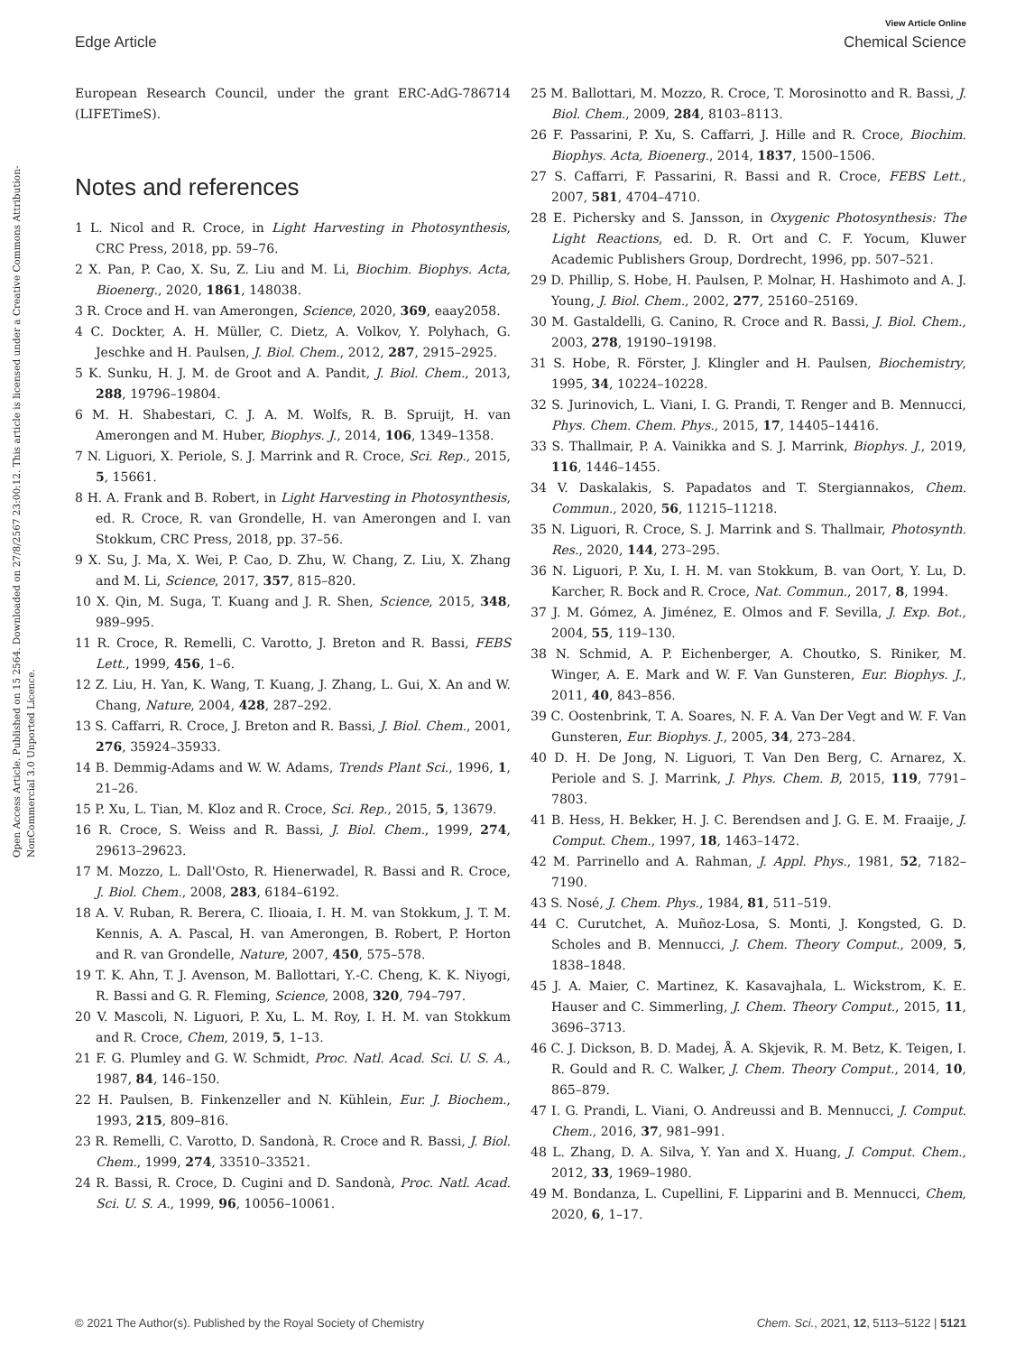View Article Online
Edge Article Chemical Science
Open Access Article. Published on 15 2564. Downloaded on 27/8/2567 23:00:12. This article is licensed under a Creative Commons Attribution-NonCommercial 3.0 Unported Licence.
European Research Council, under the grant ERC-AdG-786714 (LIFETimeS).
Notes and references
1 L. Nicol and R. Croce, in Light Harvesting in Photosynthesis, CRC Press, 2018, pp. 59–76.
2 X. Pan, P. Cao, X. Su, Z. Liu and M. Li, Biochim. Biophys. Acta, Bioenerg., 2020, 1861, 148038.
3 R. Croce and H. van Amerongen, Science, 2020, 369, eaay2058.
4 C. Dockter, A. H. Müller, C. Dietz, A. Volkov, Y. Polyhach, G. Jeschke and H. Paulsen, J. Biol. Chem., 2012, 287, 2915–2925.
5 K. Sunku, H. J. M. de Groot and A. Pandit, J. Biol. Chem., 2013, 288, 19796–19804.
6 M. H. Shabestari, C. J. A. M. Wolfs, R. B. Spruijt, H. van Amerongen and M. Huber, Biophys. J., 2014, 106, 1349–1358.
7 N. Liguori, X. Periole, S. J. Marrink and R. Croce, Sci. Rep., 2015, 5, 15661.
8 H. A. Frank and B. Robert, in Light Harvesting in Photosynthesis, ed. R. Croce, R. van Grondelle, H. van Amerongen and I. van Stokkum, CRC Press, 2018, pp. 37–56.
9 X. Su, J. Ma, X. Wei, P. Cao, D. Zhu, W. Chang, Z. Liu, X. Zhang and M. Li, Science, 2017, 357, 815–820.
10 X. Qin, M. Suga, T. Kuang and J. R. Shen, Science, 2015, 348, 989–995.
11 R. Croce, R. Remelli, C. Varotto, J. Breton and R. Bassi, FEBS Lett., 1999, 456, 1–6.
12 Z. Liu, H. Yan, K. Wang, T. Kuang, J. Zhang, L. Gui, X. An and W. Chang, Nature, 2004, 428, 287–292.
13 S. Caffarri, R. Croce, J. Breton and R. Bassi, J. Biol. Chem., 2001, 276, 35924–35933.
14 B. Demmig-Adams and W. W. Adams, Trends Plant Sci., 1996, 1, 21–26.
15 P. Xu, L. Tian, M. Kloz and R. Croce, Sci. Rep., 2015, 5, 13679.
16 R. Croce, S. Weiss and R. Bassi, J. Biol. Chem., 1999, 274, 29613–29623.
17 M. Mozzo, L. Dall'Osto, R. Hienerwadel, R. Bassi and R. Croce, J. Biol. Chem., 2008, 283, 6184–6192.
18 A. V. Ruban, R. Berera, C. Ilioaia, I. H. M. van Stokkum, J. T. M. Kennis, A. A. Pascal, H. van Amerongen, B. Robert, P. Horton and R. van Grondelle, Nature, 2007, 450, 575–578.
19 T. K. Ahn, T. J. Avenson, M. Ballottari, Y.-C. Cheng, K. K. Niyogi, R. Bassi and G. R. Fleming, Science, 2008, 320, 794–797.
20 V. Mascoli, N. Liguori, P. Xu, L. M. Roy, I. H. M. van Stokkum and R. Croce, Chem, 2019, 5, 1–13.
21 F. G. Plumley and G. W. Schmidt, Proc. Natl. Acad. Sci. U. S. A., 1987, 84, 146–150.
22 H. Paulsen, B. Finkenzeller and N. Kühlein, Eur. J. Biochem., 1993, 215, 809–816.
23 R. Remelli, C. Varotto, D. Sandonà, R. Croce and R. Bassi, J. Biol. Chem., 1999, 274, 33510–33521.
24 R. Bassi, R. Croce, D. Cugini and D. Sandonà, Proc. Natl. Acad. Sci. U. S. A., 1999, 96, 10056–10061.
25 M. Ballottari, M. Mozzo, R. Croce, T. Morosinotto and R. Bassi, J. Biol. Chem., 2009, 284, 8103–8113.
26 F. Passarini, P. Xu, S. Caffarri, J. Hille and R. Croce, Biochim. Biophys. Acta, Bioenerg., 2014, 1837, 1500–1506.
27 S. Caffarri, F. Passarini, R. Bassi and R. Croce, FEBS Lett., 2007, 581, 4704–4710.
28 E. Pichersky and S. Jansson, in Oxygenic Photosynthesis: The Light Reactions, ed. D. R. Ort and C. F. Yocum, Kluwer Academic Publishers Group, Dordrecht, 1996, pp. 507–521.
29 D. Phillip, S. Hobe, H. Paulsen, P. Molnar, H. Hashimoto and A. J. Young, J. Biol. Chem., 2002, 277, 25160–25169.
30 M. Gastaldelli, G. Canino, R. Croce and R. Bassi, J. Biol. Chem., 2003, 278, 19190–19198.
31 S. Hobe, R. Förster, J. Klingler and H. Paulsen, Biochemistry, 1995, 34, 10224–10228.
32 S. Jurinovich, L. Viani, I. G. Prandi, T. Renger and B. Mennucci, Phys. Chem. Chem. Phys., 2015, 17, 14405–14416.
33 S. Thallmair, P. A. Vainikka and S. J. Marrink, Biophys. J., 2019, 116, 1446–1455.
34 V. Daskalakis, S. Papadatos and T. Stergiannakos, Chem. Commun., 2020, 56, 11215–11218.
35 N. Liguori, R. Croce, S. J. Marrink and S. Thallmair, Photosynth. Res., 2020, 144, 273–295.
36 N. Liguori, P. Xu, I. H. M. van Stokkum, B. van Oort, Y. Lu, D. Karcher, R. Bock and R. Croce, Nat. Commun., 2017, 8, 1994.
37 J. M. Gómez, A. Jiménez, E. Olmos and F. Sevilla, J. Exp. Bot., 2004, 55, 119–130.
38 N. Schmid, A. P. Eichenberger, A. Choutko, S. Riniker, M. Winger, A. E. Mark and W. F. Van Gunsteren, Eur. Biophys. J., 2011, 40, 843–856.
39 C. Oostenbrink, T. A. Soares, N. F. A. Van Der Vegt and W. F. Van Gunsteren, Eur. Biophys. J., 2005, 34, 273–284.
40 D. H. De Jong, N. Liguori, T. Van Den Berg, C. Arnarez, X. Periole and S. J. Marrink, J. Phys. Chem. B, 2015, 119, 7791–7803.
41 B. Hess, H. Bekker, H. J. C. Berendsen and J. G. E. M. Fraaije, J. Comput. Chem., 1997, 18, 1463–1472.
42 M. Parrinello and A. Rahman, J. Appl. Phys., 1981, 52, 7182–7190.
43 S. Nosé, J. Chem. Phys., 1984, 81, 511–519.
44 C. Curutchet, A. Muñoz-Losa, S. Monti, J. Kongsted, G. D. Scholes and B. Mennucci, J. Chem. Theory Comput., 2009, 5, 1838–1848.
45 J. A. Maier, C. Martinez, K. Kasavajhala, L. Wickstrom, K. E. Hauser and C. Simmerling, J. Chem. Theory Comput., 2015, 11, 3696–3713.
46 C. J. Dickson, B. D. Madej, Å. A. Skjevik, R. M. Betz, K. Teigen, I. R. Gould and R. C. Walker, J. Chem. Theory Comput., 2014, 10, 865–879.
47 I. G. Prandi, L. Viani, O. Andreussi and B. Mennucci, J. Comput. Chem., 2016, 37, 981–991.
48 L. Zhang, D. A. Silva, Y. Yan and X. Huang, J. Comput. Chem., 2012, 33, 1969–1980.
49 M. Bondanza, L. Cupellini, F. Lipparini and B. Mennucci, Chem, 2020, 6, 1–17.
© 2021 The Author(s). Published by the Royal Society of Chemistry Chem. Sci., 2021, 12, 5113–5122 | 5121